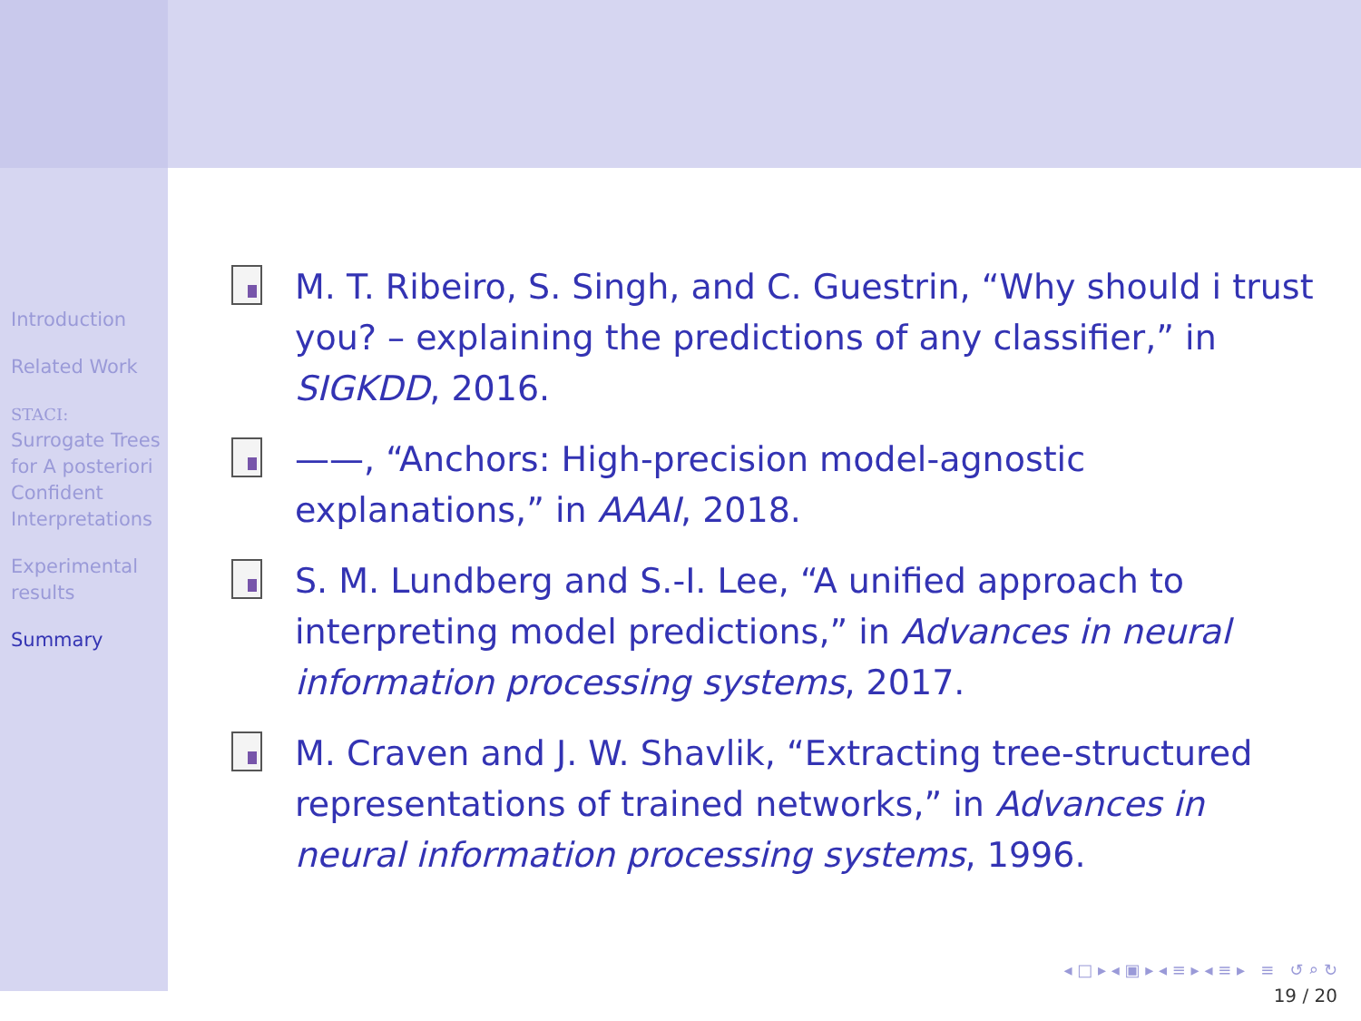Introduction
Related Work
STACI:
Surrogate Trees for A posteriori Confident Interpretations
Experimental results
Summary
M. T. Ribeiro, S. Singh, and C. Guestrin, “Why should i trust you? – explaining the predictions of any classifier,” in SIGKDD, 2016.
——, “Anchors: High-precision model-agnostic explanations,” in AAAI, 2018.
S. M. Lundberg and S.-I. Lee, “A unified approach to interpreting model predictions,” in Advances in neural information processing systems, 2017.
M. Craven and J. W. Shavlik, “Extracting tree-structured representations of trained networks,” in Advances in neural information processing systems, 1996.
◂ □ ▸ ◂ ▣ ▸ ◂ ≡ ▸ ◂ ≡ ▸ ≡ ↺ ⌕ ↻
19 / 20